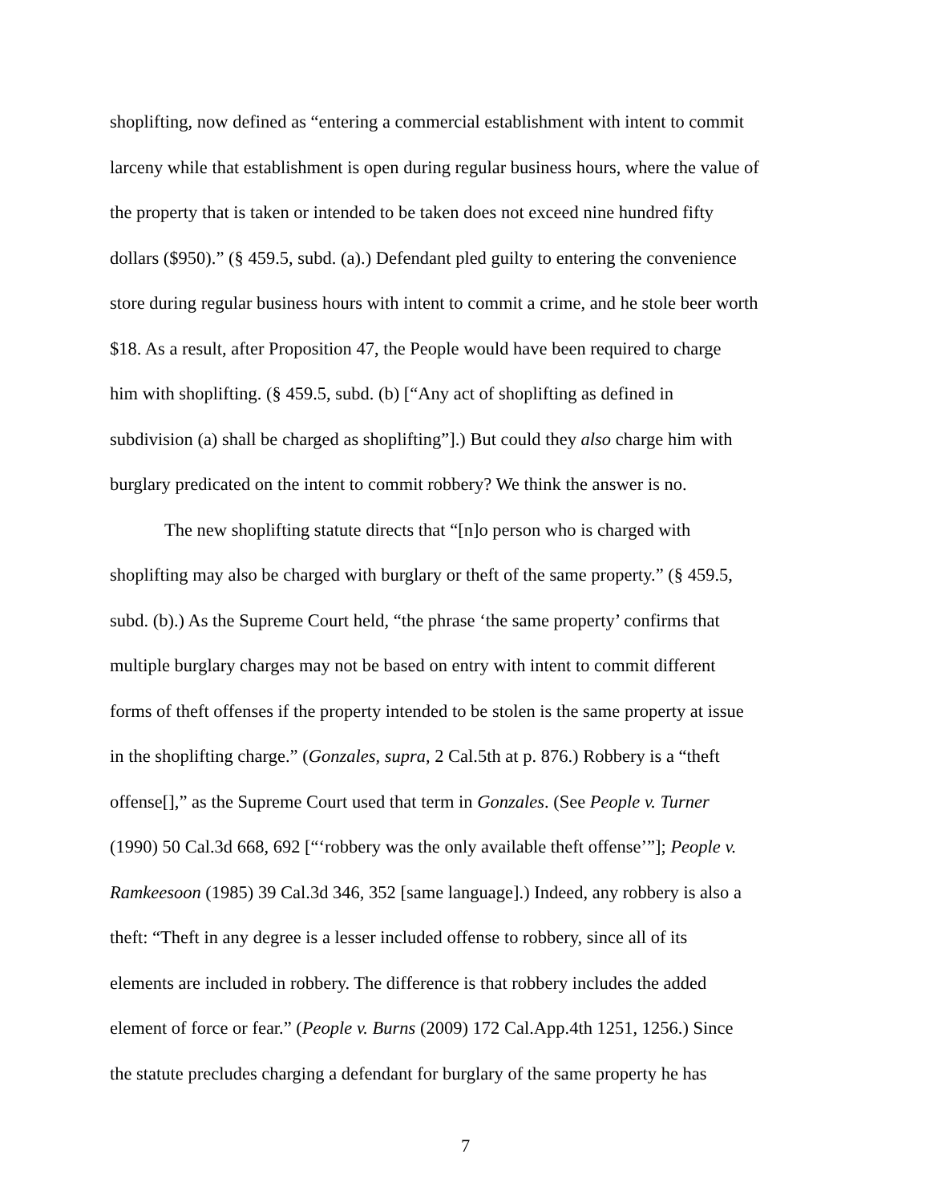shoplifting, now defined as “entering a commercial establishment with intent to commit
larceny while that establishment is open during regular business hours, where the value of
the property that is taken or intended to be taken does not exceed nine hundred fifty
dollars ($950).” (§ 459.5, subd. (a).) Defendant pled guilty to entering the convenience
store during regular business hours with intent to commit a crime, and he stole beer worth
$18. As a result, after Proposition 47, the People would have been required to charge
him with shoplifting. (§ 459.5, subd. (b) [“Any act of shoplifting as defined in
subdivision (a) shall be charged as shoplifting”].) But could they also charge him with
burglary predicated on the intent to commit robbery? We think the answer is no.
The new shoplifting statute directs that “[n]o person who is charged with
shoplifting may also be charged with burglary or theft of the same property.” (§ 459.5,
subd. (b).) As the Supreme Court held, “the phrase ‘the same property’ confirms that
multiple burglary charges may not be based on entry with intent to commit different
forms of theft offenses if the property intended to be stolen is the same property at issue
in the shoplifting charge.” (Gonzales, supra, 2 Cal.5th at p. 876.) Robbery is a “theft
offense[],” as the Supreme Court used that term in Gonzales. (See People v. Turner
(1990) 50 Cal.3d 668, 692 [“‘robbery was the only available theft offense’”]; People v.
Ramkeesoon (1985) 39 Cal.3d 346, 352 [same language].) Indeed, any robbery is also a
theft: “Theft in any degree is a lesser included offense to robbery, since all of its
elements are included in robbery. The difference is that robbery includes the added
element of force or fear.” (People v. Burns (2009) 172 Cal.App.4th 1251, 1256.) Since
the statute precludes charging a defendant for burglary of the same property he has
7